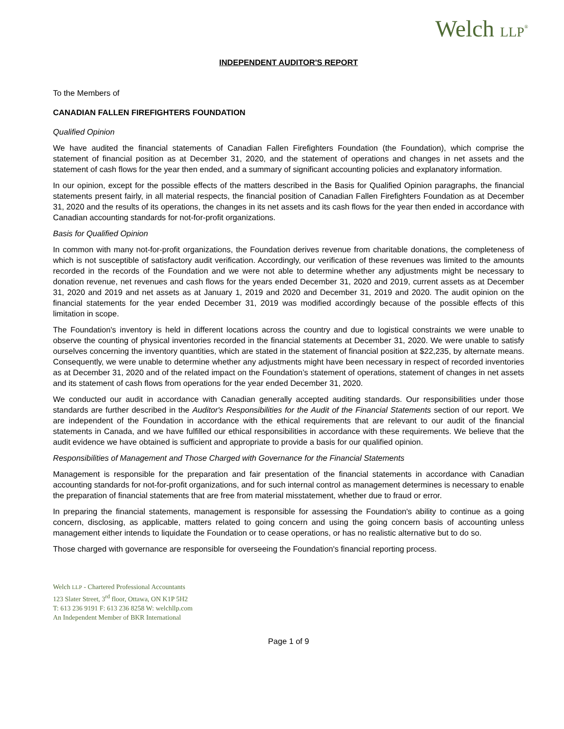Welch LLP<sup>®</sup>
INDEPENDENT AUDITOR'S REPORT
To the Members of
CANADIAN FALLEN FIREFIGHTERS FOUNDATION
Qualified Opinion
We have audited the financial statements of Canadian Fallen Firefighters Foundation (the Foundation), which comprise the statement of financial position as at December 31, 2020, and the statement of operations and changes in net assets and the statement of cash flows for the year then ended, and a summary of significant accounting policies and explanatory information.
In our opinion, except for the possible effects of the matters described in the Basis for Qualified Opinion paragraphs, the financial statements present fairly, in all material respects, the financial position of Canadian Fallen Firefighters Foundation as at December 31, 2020 and the results of its operations, the changes in its net assets and its cash flows for the year then ended in accordance with Canadian accounting standards for not-for-profit organizations.
Basis for Qualified Opinion
In common with many not-for-profit organizations, the Foundation derives revenue from charitable donations, the completeness of which is not susceptible of satisfactory audit verification. Accordingly, our verification of these revenues was limited to the amounts recorded in the records of the Foundation and we were not able to determine whether any adjustments might be necessary to donation revenue, net revenues and cash flows for the years ended December 31, 2020 and 2019, current assets as at December 31, 2020 and 2019 and net assets as at January 1, 2019 and 2020 and December 31, 2019 and 2020. The audit opinion on the financial statements for the year ended December 31, 2019 was modified accordingly because of the possible effects of this limitation in scope.
The Foundation's inventory is held in different locations across the country and due to logistical constraints we were unable to observe the counting of physical inventories recorded in the financial statements at December 31, 2020. We were unable to satisfy ourselves concerning the inventory quantities, which are stated in the statement of financial position at $22,235, by alternate means. Consequently, we were unable to determine whether any adjustments might have been necessary in respect of recorded inventories as at December 31, 2020 and of the related impact on the Foundation’s statement of operations, statement of changes in net assets and its statement of cash flows from operations for the year ended December 31, 2020.
We conducted our audit in accordance with Canadian generally accepted auditing standards. Our responsibilities under those standards are further described in the Auditor's Responsibilities for the Audit of the Financial Statements section of our report. We are independent of the Foundation in accordance with the ethical requirements that are relevant to our audit of the financial statements in Canada, and we have fulfilled our ethical responsibilities in accordance with these requirements. We believe that the audit evidence we have obtained is sufficient and appropriate to provide a basis for our qualified opinion.
Responsibilities of Management and Those Charged with Governance for the Financial Statements
Management is responsible for the preparation and fair presentation of the financial statements in accordance with Canadian accounting standards for not-for-profit organizations, and for such internal control as management determines is necessary to enable the preparation of financial statements that are free from material misstatement, whether due to fraud or error.
In preparing the financial statements, management is responsible for assessing the Foundation's ability to continue as a going concern, disclosing, as applicable, matters related to going concern and using the going concern basis of accounting unless management either intends to liquidate the Foundation or to cease operations, or has no realistic alternative but to do so.
Those charged with governance are responsible for overseeing the Foundation's financial reporting process.
Welch LLP - Chartered Professional Accountants
123 Slater Street, 3<sup>rd</sup> floor, Ottawa, ON K1P 5H2
T: 613 236 9191 F: 613 236 8258 W: welchllp.com
An Independent Member of BKR International
Page 1 of 9